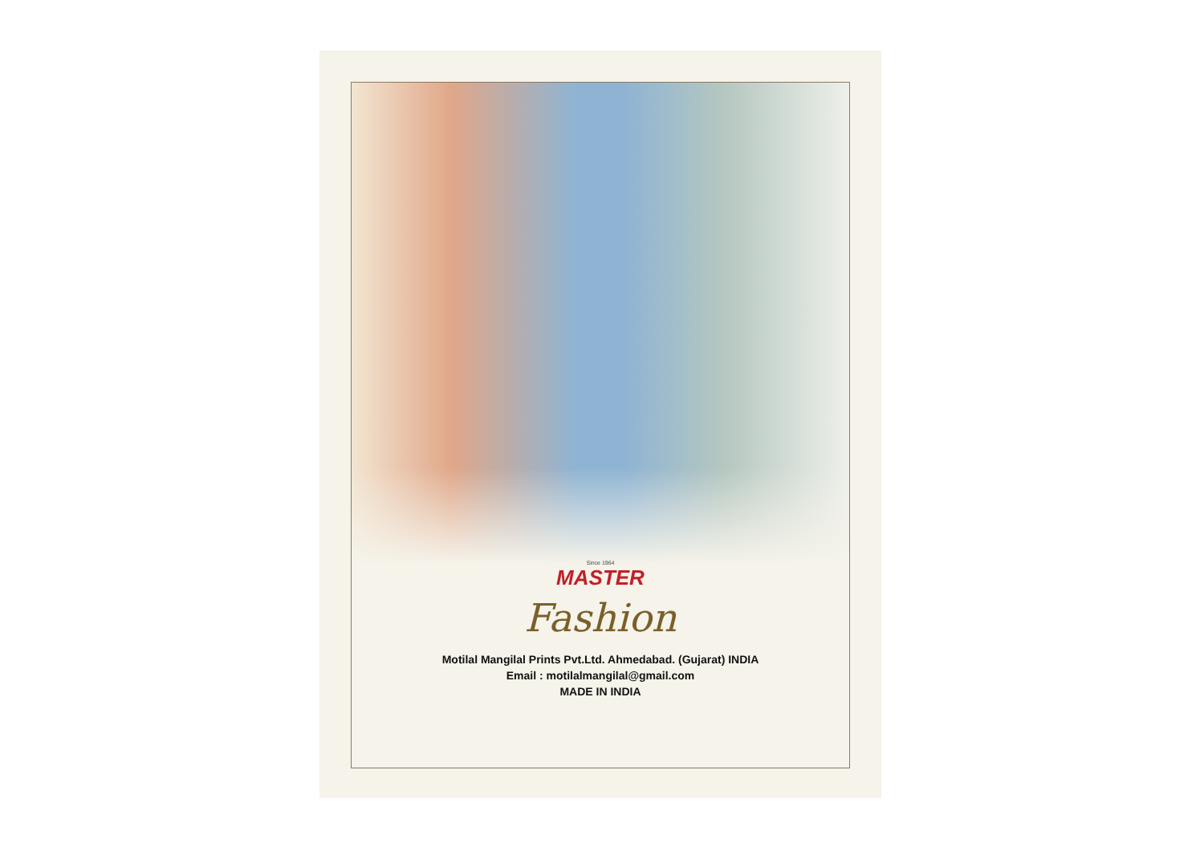Since 1964
MASTER
Fashion
Motilal Mangilal Prints Pvt.Ltd. Ahmedabad. (Gujarat) INDIA
Email : motilalmangilal@gmail.com
MADE IN INDIA